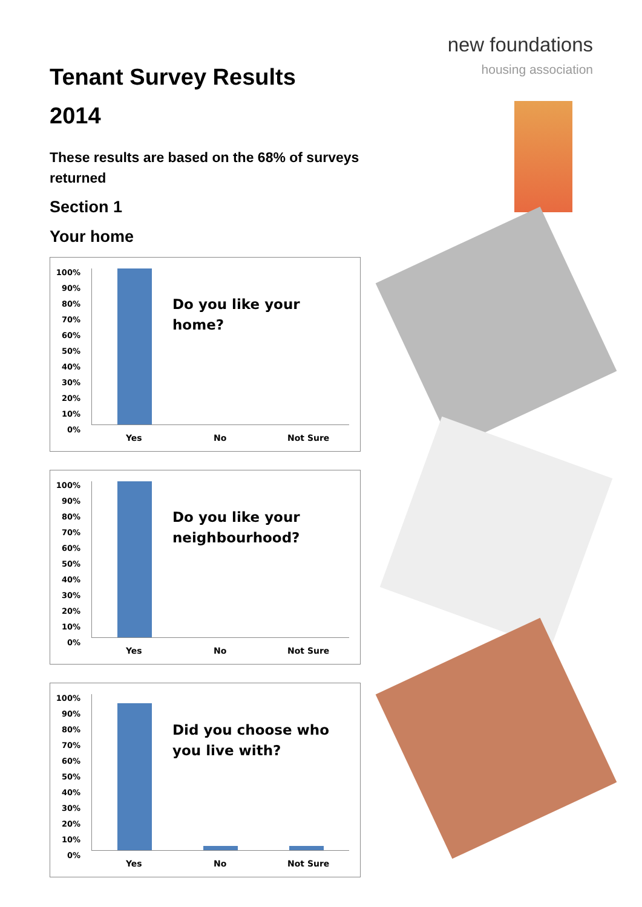Tenant Survey Results
2014
These results are based on the 68% of surveys returned
Section 1
Your home
100% 90% 80% 70% 60% 50% 40% 30% 20% 10% 0%
Do you like your home?
Yes No Not Sure
100% 90% 80% 70% 60% 50% 40% 30% 20% 10% 0%
Do you like your neighbourhood?
Yes No Not Sure
100% 90% 80% 70% 60% 50% 40% 30% 20% 10% 0%
Did you choose who you live with?
Yes No Not Sure
new foundations
housing association